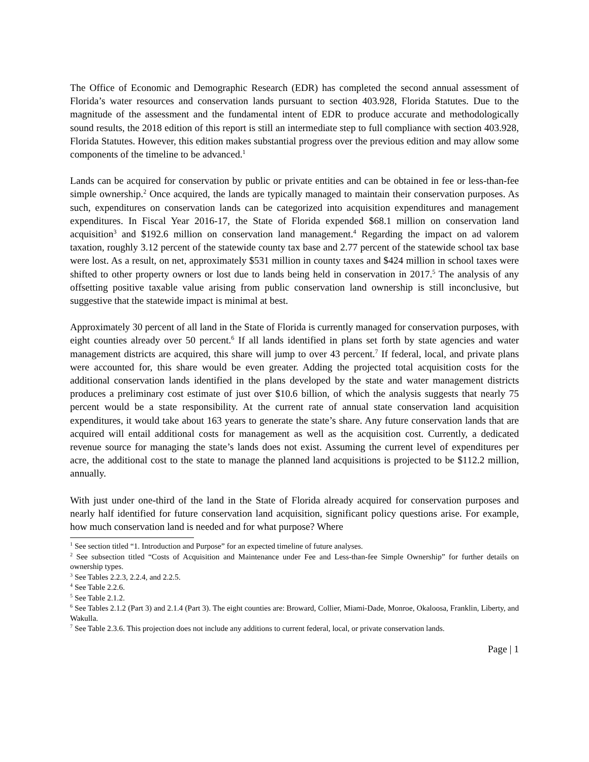The Office of Economic and Demographic Research (EDR) has completed the second annual assessment of Florida’s water resources and conservation lands pursuant to section 403.928, Florida Statutes. Due to the magnitude of the assessment and the fundamental intent of EDR to produce accurate and methodologically sound results, the 2018 edition of this report is still an intermediate step to full compliance with section 403.928, Florida Statutes. However, this edition makes substantial progress over the previous edition and may allow some components of the timeline to be advanced.<sup>1</sup>
Lands can be acquired for conservation by public or private entities and can be obtained in fee or less-than-fee simple ownership.<sup>2</sup> Once acquired, the lands are typically managed to maintain their conservation purposes. As such, expenditures on conservation lands can be categorized into acquisition expenditures and management expenditures. In Fiscal Year 2016-17, the State of Florida expended $68.1 million on conservation land acquisition<sup>3</sup> and $192.6 million on conservation land management.<sup>4</sup> Regarding the impact on ad valorem taxation, roughly 3.12 percent of the statewide county tax base and 2.77 percent of the statewide school tax base were lost. As a result, on net, approximately $531 million in county taxes and $424 million in school taxes were shifted to other property owners or lost due to lands being held in conservation in 2017.<sup>5</sup> The analysis of any offsetting positive taxable value arising from public conservation land ownership is still inconclusive, but suggestive that the statewide impact is minimal at best.
Approximately 30 percent of all land in the State of Florida is currently managed for conservation purposes, with eight counties already over 50 percent.<sup>6</sup> If all lands identified in plans set forth by state agencies and water management districts are acquired, this share will jump to over 43 percent.<sup>7</sup> If federal, local, and private plans were accounted for, this share would be even greater. Adding the projected total acquisition costs for the additional conservation lands identified in the plans developed by the state and water management districts produces a preliminary cost estimate of just over $10.6 billion, of which the analysis suggests that nearly 75 percent would be a state responsibility. At the current rate of annual state conservation land acquisition expenditures, it would take about 163 years to generate the state’s share. Any future conservation lands that are acquired will entail additional costs for management as well as the acquisition cost. Currently, a dedicated revenue source for managing the state’s lands does not exist. Assuming the current level of expenditures per acre, the additional cost to the state to manage the planned land acquisitions is projected to be $112.2 million, annually.
With just under one-third of the land in the State of Florida already acquired for conservation purposes and nearly half identified for future conservation land acquisition, significant policy questions arise. For example, how much conservation land is needed and for what purpose? Where
<sup>1</sup> See section titled “1. Introduction and Purpose” for an expected timeline of future analyses.
<sup>2</sup> See subsection titled “Costs of Acquisition and Maintenance under Fee and Less-than-fee Simple Ownership” for further details on ownership types.
<sup>3</sup> See Tables 2.2.3, 2.2.4, and 2.2.5.
<sup>4</sup> See Table 2.2.6.
<sup>5</sup> See Table 2.1.2.
<sup>6</sup> See Tables 2.1.2 (Part 3) and 2.1.4 (Part 3). The eight counties are: Broward, Collier, Miami-Dade, Monroe, Okaloosa, Franklin, Liberty, and Wakulla.
<sup>7</sup> See Table 2.3.6. This projection does not include any additions to current federal, local, or private conservation lands.
Page | 1